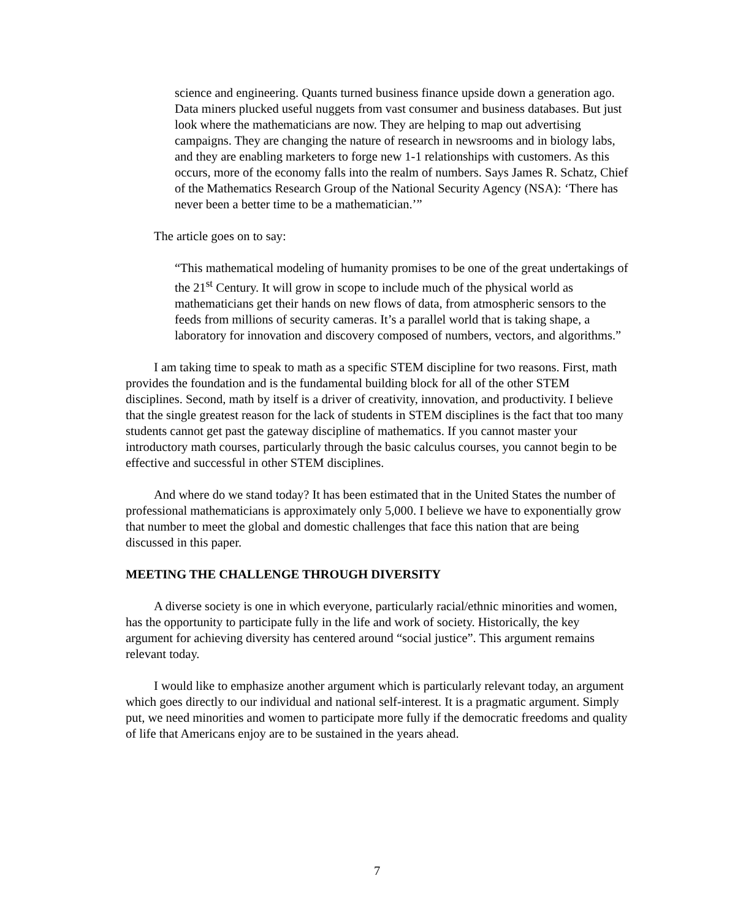science and engineering. Quants turned business finance upside down a generation ago. Data miners plucked useful nuggets from vast consumer and business databases. But just look where the mathematicians are now. They are helping to map out advertising campaigns. They are changing the nature of research in newsrooms and in biology labs, and they are enabling marketers to forge new 1-1 relationships with customers. As this occurs, more of the economy falls into the realm of numbers. Says James R. Schatz, Chief of the Mathematics Research Group of the National Security Agency (NSA): ‘There has never been a better time to be a mathematician.’”
The article goes on to say:
“This mathematical modeling of humanity promises to be one of the great undertakings of the 21<sup>st</sup> Century. It will grow in scope to include much of the physical world as mathematicians get their hands on new flows of data, from atmospheric sensors to the feeds from millions of security cameras. It’s a parallel world that is taking shape, a laboratory for innovation and discovery composed of numbers, vectors, and algorithms.”
I am taking time to speak to math as a specific STEM discipline for two reasons. First, math provides the foundation and is the fundamental building block for all of the other STEM disciplines. Second, math by itself is a driver of creativity, innovation, and productivity. I believe that the single greatest reason for the lack of students in STEM disciplines is the fact that too many students cannot get past the gateway discipline of mathematics. If you cannot master your introductory math courses, particularly through the basic calculus courses, you cannot begin to be effective and successful in other STEM disciplines.
And where do we stand today? It has been estimated that in the United States the number of professional mathematicians is approximately only 5,000. I believe we have to exponentially grow that number to meet the global and domestic challenges that face this nation that are being discussed in this paper.
MEETING THE CHALLENGE THROUGH DIVERSITY
A diverse society is one in which everyone, particularly racial/ethnic minorities and women, has the opportunity to participate fully in the life and work of society. Historically, the key argument for achieving diversity has centered around “social justice”. This argument remains relevant today.
I would like to emphasize another argument which is particularly relevant today, an argument which goes directly to our individual and national self-interest. It is a pragmatic argument. Simply put, we need minorities and women to participate more fully if the democratic freedoms and quality of life that Americans enjoy are to be sustained in the years ahead.
7